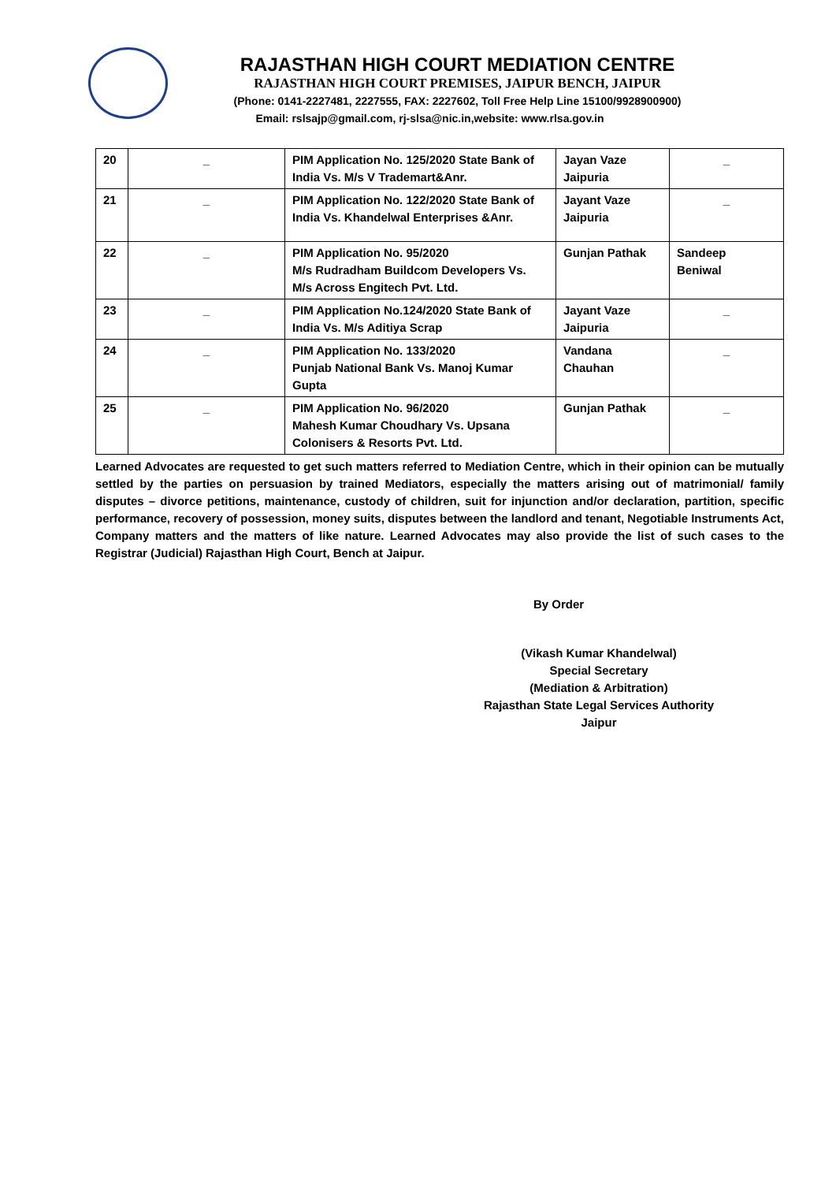RAJASTHAN HIGH COURT MEDIATION CENTRE
RAJASTHAN HIGH COURT PREMISES, JAIPUR BENCH, JAIPUR
(Phone: 0141-2227481, 2227555, FAX: 2227602, Toll Free Help Line 15100/9928900900)
Email: rslsajp@gmail.com, rj-slsa@nic.in,website: www.rlsa.gov.in
| 20 | _ | PIM Application No. 125/2020 State Bank of India Vs. M/s V Trademart&Anr. | Jayan Vaze Jaipuria | _ |
| 21 | _ | PIM Application No. 122/2020 State Bank of India Vs. Khandelwal Enterprises &Anr. | Jayant Vaze Jaipuria | _ |
| 22 | _ | PIM Application No. 95/2020 M/s Rudradham Buildcom Developers Vs. M/s Across Engitech Pvt. Ltd. | Gunjan Pathak | Sandeep Beniwal |
| 23 | _ | PIM Application No.124/2020 State Bank of India Vs. M/s Aditiya Scrap | Jayant Vaze Jaipuria | _ |
| 24 | _ | PIM Application No. 133/2020 Punjab National Bank Vs. Manoj Kumar Gupta | Vandana Chauhan | _ |
| 25 | _ | PIM Application No. 96/2020 Mahesh Kumar Choudhary Vs. Upsana Colonisers & Resorts Pvt. Ltd. | Gunjan Pathak | _ |
Learned Advocates are requested to get such matters referred to Mediation Centre, which in their opinion can be mutually settled by the parties on persuasion by trained Mediators, especially the matters arising out of matrimonial/ family disputes – divorce petitions, maintenance, custody of children, suit for injunction and/or declaration, partition, specific performance, recovery of possession, money suits, disputes between the landlord and tenant, Negotiable Instruments Act, Company matters and the matters of like nature. Learned Advocates may also provide the list of such cases to the Registrar (Judicial) Rajasthan High Court, Bench at Jaipur.
By Order
(Vikash Kumar Khandelwal)
Special Secretary
(Mediation & Arbitration)
Rajasthan State Legal Services Authority
Jaipur